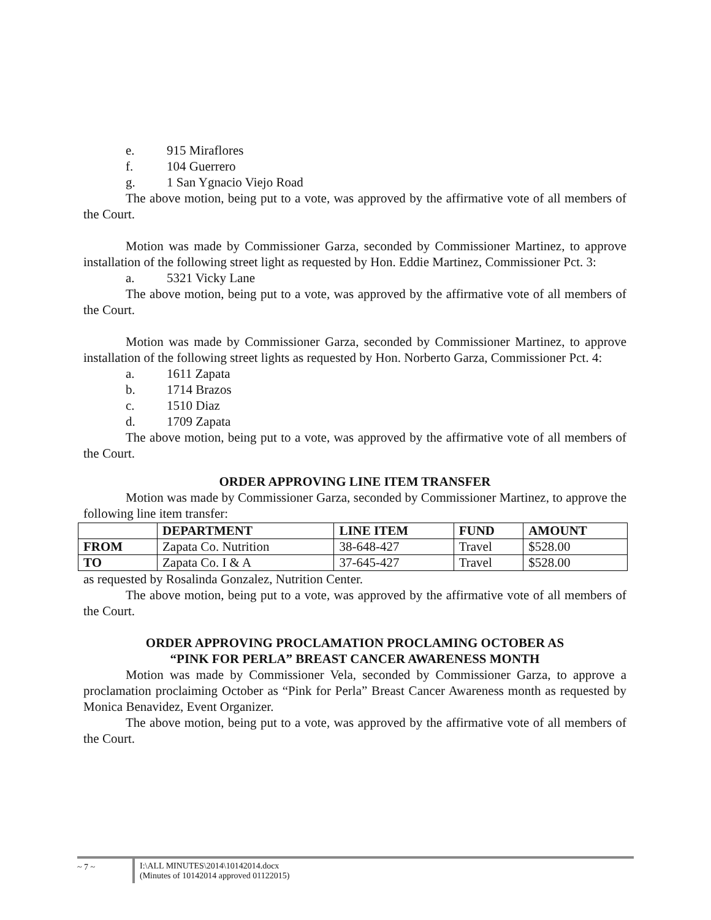e. 915 Miraflores
f. 104 Guerrero
g. 1 San Ygnacio Viejo Road
The above motion, being put to a vote, was approved by the affirmative vote of all members of the Court.
Motion was made by Commissioner Garza, seconded by Commissioner Martinez, to approve installation of the following street light as requested by Hon. Eddie Martinez, Commissioner Pct. 3:
a. 5321 Vicky Lane
The above motion, being put to a vote, was approved by the affirmative vote of all members of the Court.
Motion was made by Commissioner Garza, seconded by Commissioner Martinez, to approve installation of the following street lights as requested by Hon. Norberto Garza, Commissioner Pct. 4:
a. 1611 Zapata
b. 1714 Brazos
c. 1510 Diaz
d. 1709 Zapata
The above motion, being put to a vote, was approved by the affirmative vote of all members of the Court.
ORDER APPROVING LINE ITEM TRANSFER
Motion was made by Commissioner Garza, seconded by Commissioner Martinez, to approve the following line item transfer:
| | DEPARTMENT | LINE ITEM | FUND | AMOUNT |
| --- | --- | --- | --- | --- |
| FROM | Zapata Co. Nutrition | 38-648-427 | Travel | $528.00 |
| TO | Zapata Co. I & A | 37-645-427 | Travel | $528.00 |
as requested by Rosalinda Gonzalez, Nutrition Center.
The above motion, being put to a vote, was approved by the affirmative vote of all members of the Court.
ORDER APPROVING PROCLAMATION PROCLAMING OCTOBER AS
“PINK FOR PERLA” BREAST CANCER AWARENESS MONTH
Motion was made by Commissioner Vela, seconded by Commissioner Garza, to approve a proclamation proclaiming October as “Pink for Perla” Breast Cancer Awareness month as requested by Monica Benavidez, Event Organizer.
The above motion, being put to a vote, was approved by the affirmative vote of all members of the Court.
~ 7 ~ I:\ALL MINUTES\2014\10142014.docx
(Minutes of 10142014 approved 01122015)